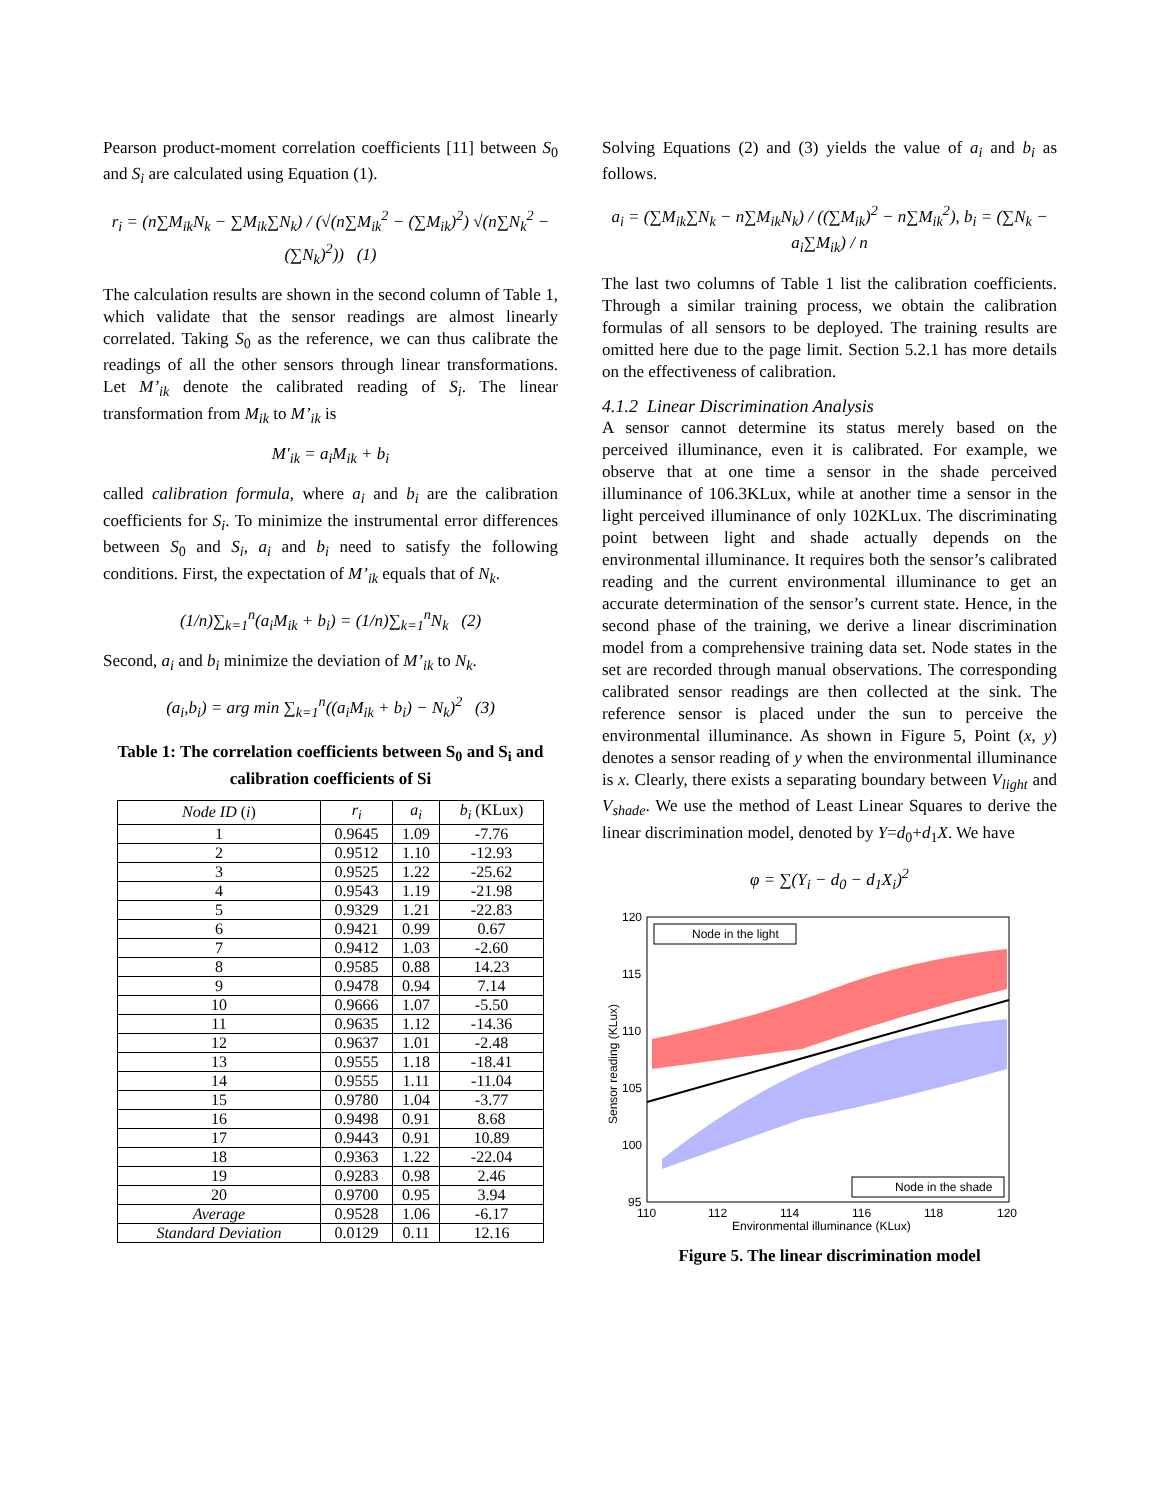Pearson product-moment correlation coefficients [11] between S<sub>0</sub> and S<sub>i</sub> are calculated using Equation (1).
r<sub>i</sub> = (n∑M<sub>ik</sub>N<sub>k</sub> − ∑M<sub>ik</sub>∑N<sub>k</sub>) / (√(n∑M<sub>ik</sub><sup>2</sup> − (∑M<sub>ik</sub>)<sup>2</sup>) √(n∑N<sub>k</sub><sup>2</sup> − (∑N<sub>k</sub>)<sup>2</sup>)) (1)
The calculation results are shown in the second column of Table 1, which validate that the sensor readings are almost linearly correlated. Taking S<sub>0</sub> as the reference, we can thus calibrate the readings of all the other sensors through linear transformations. Let M’<sub>ik</sub> denote the calibrated reading of S<sub>i</sub>. The linear transformation from M<sub>ik</sub> to M’<sub>ik</sub> is
M′<sub>ik</sub> = a<sub>i</sub>M<sub>ik</sub> + b<sub>i</sub>
called calibration formula, where a<sub>i</sub> and b<sub>i</sub> are the calibration coefficients for S<sub>i</sub>. To minimize the instrumental error differences between S<sub>0</sub> and S<sub>i</sub>, a<sub>i</sub> and b<sub>i</sub> need to satisfy the following conditions. First, the expectation of M’<sub>ik</sub> equals that of N<sub>k</sub>.
(1/n)∑<sub>k=1</sub><sup>n</sup>(a<sub>i</sub>M<sub>ik</sub> + b<sub>i</sub>) = (1/n)∑<sub>k=1</sub><sup>n</sup>N<sub>k</sub> (2)
Second, a<sub>i</sub> and b<sub>i</sub> minimize the deviation of M’<sub>ik</sub> to N<sub>k</sub>.
(a<sub>i</sub>,b<sub>i</sub>) = arg min ∑<sub>k=1</sub><sup>n</sup>((a<sub>i</sub>M<sub>ik</sub> + b<sub>i</sub>) − N<sub>k</sub>)<sup>2</sup> (3)
Table 1: The correlation coefficients between S<sub>0</sub> and S<sub>i</sub> and calibration coefficients of Si
| Node ID ( i ) | r<sub>i</sub> | a<sub>i</sub> | b<sub>i</sub> (KLux) |
| --- | --- | --- | --- |
| 1 | 0.9645 | 1.09 | -7.76 |
| 2 | 0.9512 | 1.10 | -12.93 |
| 3 | 0.9525 | 1.22 | -25.62 |
| 4 | 0.9543 | 1.19 | -21.98 |
| 5 | 0.9329 | 1.21 | -22.83 |
| 6 | 0.9421 | 0.99 | 0.67 |
| 7 | 0.9412 | 1.03 | -2.60 |
| 8 | 0.9585 | 0.88 | 14.23 |
| 9 | 0.9478 | 0.94 | 7.14 |
| 10 | 0.9666 | 1.07 | -5.50 |
| 11 | 0.9635 | 1.12 | -14.36 |
| 12 | 0.9637 | 1.01 | -2.48 |
| 13 | 0.9555 | 1.18 | -18.41 |
| 14 | 0.9555 | 1.11 | -11.04 |
| 15 | 0.9780 | 1.04 | -3.77 |
| 16 | 0.9498 | 0.91 | 8.68 |
| 17 | 0.9443 | 0.91 | 10.89 |
| 18 | 0.9363 | 1.22 | -22.04 |
| 19 | 0.9283 | 0.98 | 2.46 |
| 20 | 0.9700 | 0.95 | 3.94 |
| Average | 0.9528 | 1.06 | -6.17 |
| Standard Deviation | 0.0129 | 0.11 | 12.16 |
Solving Equations (2) and (3) yields the value of a<sub>i</sub> and b<sub>i</sub> as follows.
a<sub>i</sub> = (∑M<sub>ik</sub>∑N<sub>k</sub> − n∑M<sub>ik</sub>N<sub>k</sub>) / ((∑M<sub>ik</sub>)<sup>2</sup> − n∑M<sub>ik</sub><sup>2</sup>), b<sub>i</sub> = (∑N<sub>k</sub> − a<sub>i</sub>∑M<sub>ik</sub>) / n
The last two columns of Table 1 list the calibration coefficients. Through a similar training process, we obtain the calibration formulas of all sensors to be deployed. The training results are omitted here due to the page limit. Section 5.2.1 has more details on the effectiveness of calibration.
4.1.2 Linear Discrimination Analysis
A sensor cannot determine its status merely based on the perceived illuminance, even it is calibrated. For example, we observe that at one time a sensor in the shade perceived illuminance of 106.3KLux, while at another time a sensor in the light perceived illuminance of only 102KLux. The discriminating point between light and shade actually depends on the environmental illuminance. It requires both the sensor’s calibrated reading and the current environmental illuminance to get an accurate determination of the sensor’s current state. Hence, in the second phase of the training, we derive a linear discrimination model from a comprehensive training data set. Node states in the set are recorded through manual observations. The corresponding calibrated sensor readings are then collected at the sink. The reference sensor is placed under the sun to perceive the environmental illuminance. As shown in Figure 5, Point (x, y) denotes a sensor reading of y when the environmental illuminance is x. Clearly, there exists a separating boundary between V<sub>light</sub> and V<sub>shade</sub>. We use the method of Least Linear Squares to derive the linear discrimination model, denoted by Y=d<sub>0</sub>+d<sub>1</sub>X. We have
φ = ∑(Y<sub>i</sub> − d<sub>0</sub> − d<sub>1</sub>X<sub>i</sub>)<sup>2</sup>
120
115
110
105
100
95
110
112
114
116
118
120
Environmental illuminance (KLux)
Sensor reading (KLux)
Node in the light
Node in the shade
Figure 5. The linear discrimination model